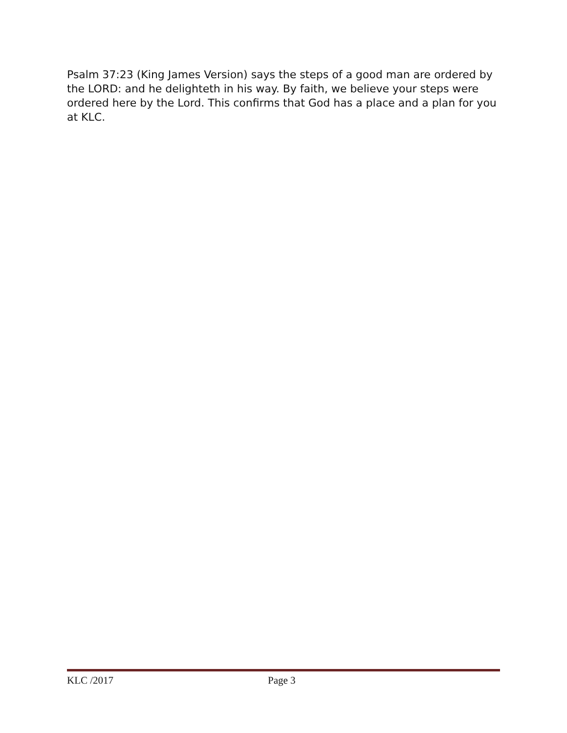Psalm 37:23 (King James Version) says the steps of a good man are ordered by the LORD: and he delighteth in his way. By faith, we believe your steps were ordered here by the Lord. This confirms that God has a place and a plan for you at KLC.
KLC /2017 Page 3